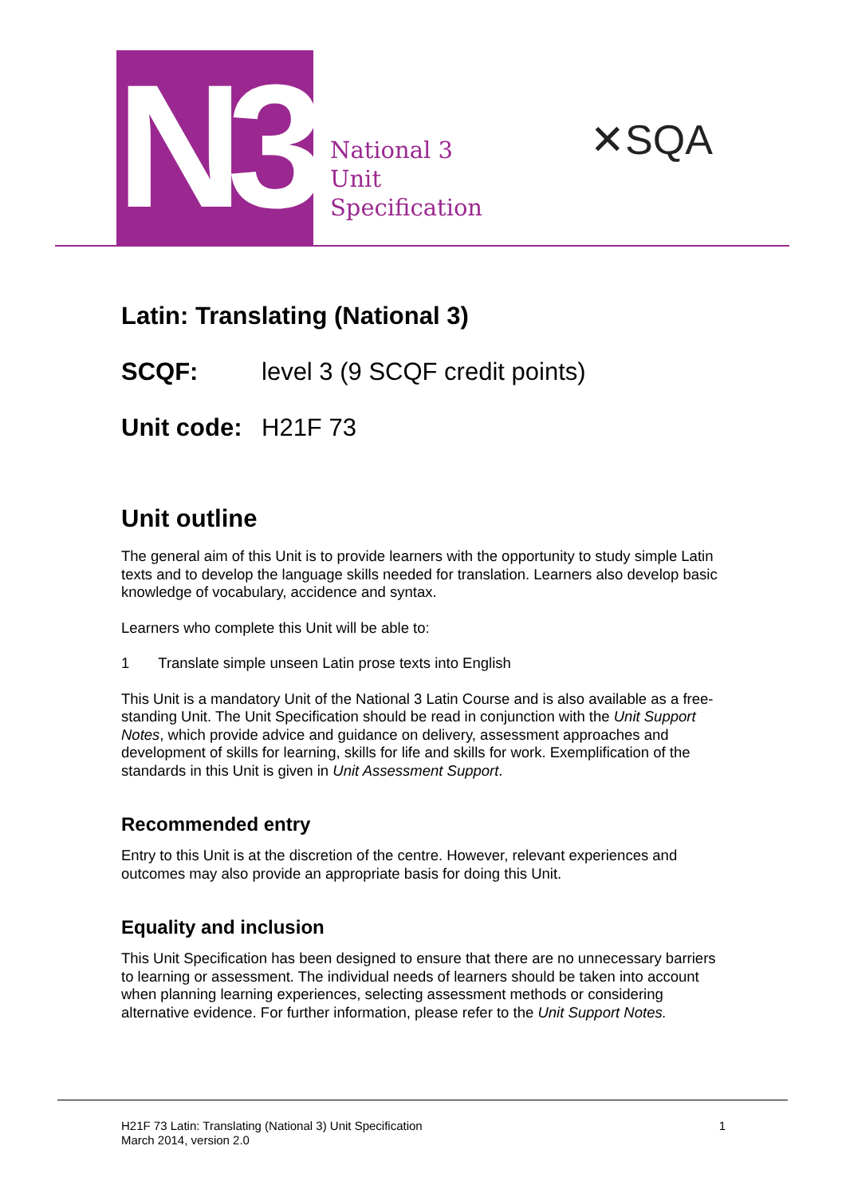N3
National 3
Unit
Specification
✕SQA
Latin: Translating (National 3)
SCQF: level 3 (9 SCQF credit points)
Unit code: H21F 73
Unit outline
The general aim of this Unit is to provide learners with the opportunity to study simple Latin texts and to develop the language skills needed for translation. Learners also develop basic knowledge of vocabulary, accidence and syntax.
Learners who complete this Unit will be able to:
1 Translate simple unseen Latin prose texts into English
This Unit is a mandatory Unit of the National 3 Latin Course and is also available as a free-standing Unit. The Unit Specification should be read in conjunction with the Unit Support Notes, which provide advice and guidance on delivery, assessment approaches and development of skills for learning, skills for life and skills for work. Exemplification of the standards in this Unit is given in Unit Assessment Support.
Recommended entry
Entry to this Unit is at the discretion of the centre. However, relevant experiences and outcomes may also provide an appropriate basis for doing this Unit.
Equality and inclusion
This Unit Specification has been designed to ensure that there are no unnecessary barriers to learning or assessment. The individual needs of learners should be taken into account when planning learning experiences, selecting assessment methods or considering alternative evidence. For further information, please refer to the Unit Support Notes.
H21F 73 Latin: Translating (National 3) Unit Specification
March 2014, version 2.0
1